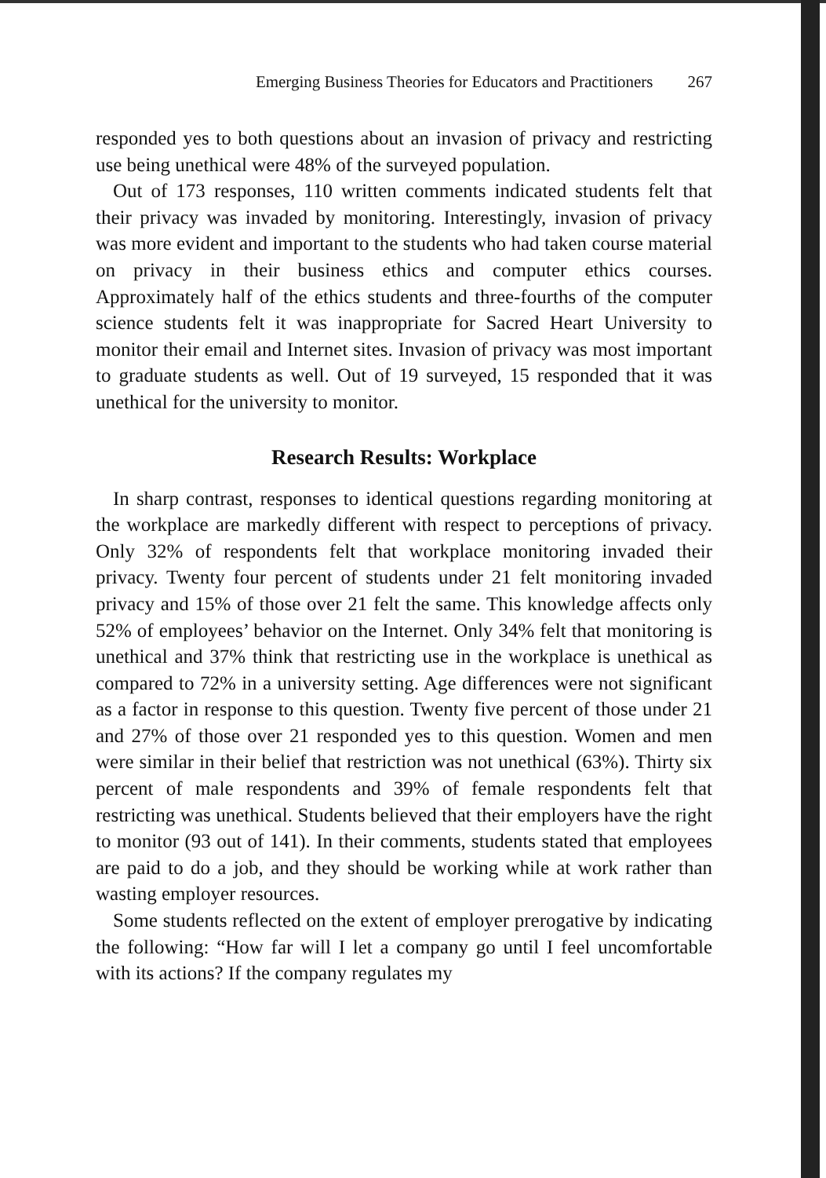Emerging Business Theories for Educators and Practitioners 267
responded yes to both questions about an invasion of privacy and restricting use being unethical were 48% of the surveyed population.
Out of 173 responses, 110 written comments indicated students felt that their privacy was invaded by monitoring. Interestingly, invasion of privacy was more evident and important to the students who had taken course material on privacy in their business ethics and computer ethics courses. Approximately half of the ethics students and three-fourths of the computer science students felt it was inappropriate for Sacred Heart University to monitor their email and Internet sites. Invasion of privacy was most important to graduate students as well. Out of 19 surveyed, 15 responded that it was unethical for the university to monitor.
Research Results: Workplace
In sharp contrast, responses to identical questions regarding monitoring at the workplace are markedly different with respect to perceptions of privacy. Only 32% of respondents felt that workplace monitoring invaded their privacy. Twenty four percent of students under 21 felt monitoring invaded privacy and 15% of those over 21 felt the same. This knowledge affects only 52% of employees’ behavior on the Internet. Only 34% felt that monitoring is unethical and 37% think that restricting use in the workplace is unethical as compared to 72% in a university setting. Age differences were not significant as a factor in response to this question. Twenty five percent of those under 21 and 27% of those over 21 responded yes to this question. Women and men were similar in their belief that restriction was not unethical (63%). Thirty six percent of male respondents and 39% of female respondents felt that restricting was unethical. Students believed that their employers have the right to monitor (93 out of 141). In their comments, students stated that employees are paid to do a job, and they should be working while at work rather than wasting employer resources.
Some students reflected on the extent of employer prerogative by indicating the following: “How far will I let a company go until I feel uncomfortable with its actions? If the company regulates my